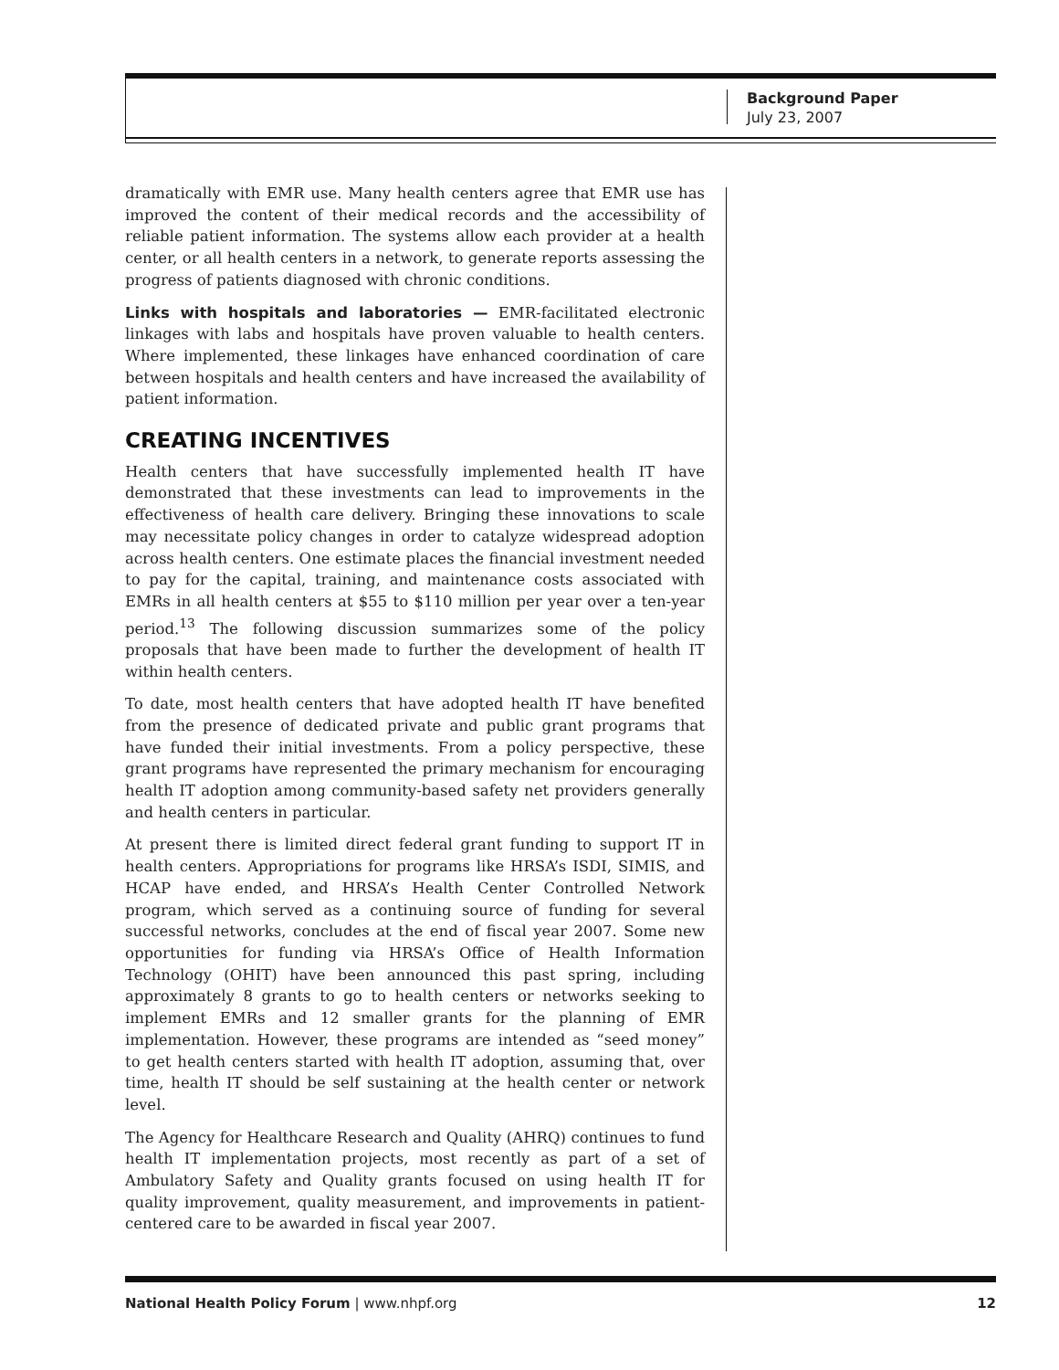Background Paper
July 23, 2007
dramatically with EMR use. Many health centers agree that EMR use has improved the content of their medical records and the accessibility of reliable patient information. The systems allow each provider at a health center, or all health centers in a network, to generate reports assessing the progress of patients diagnosed with chronic conditions.
Links with hospitals and laboratories — EMR-facilitated electronic linkages with labs and hospitals have proven valuable to health centers. Where implemented, these linkages have enhanced coordination of care between hospitals and health centers and have increased the availability of patient information.
CREATING INCENTIVES
Health centers that have successfully implemented health IT have demonstrated that these investments can lead to improvements in the effectiveness of health care delivery. Bringing these innovations to scale may necessitate policy changes in order to catalyze widespread adoption across health centers. One estimate places the financial investment needed to pay for the capital, training, and maintenance costs associated with EMRs in all health centers at $55 to $110 million per year over a ten-year period.<sup>13</sup> The following discussion summarizes some of the policy proposals that have been made to further the development of health IT within health centers.
To date, most health centers that have adopted health IT have benefited from the presence of dedicated private and public grant programs that have funded their initial investments. From a policy perspective, these grant programs have represented the primary mechanism for encouraging health IT adoption among community-based safety net providers generally and health centers in particular.
At present there is limited direct federal grant funding to support IT in health centers. Appropriations for programs like HRSA’s ISDI, SIMIS, and HCAP have ended, and HRSA’s Health Center Controlled Network program, which served as a continuing source of funding for several successful networks, concludes at the end of fiscal year 2007. Some new opportunities for funding via HRSA’s Office of Health Information Technology (OHIT) have been announced this past spring, including approximately 8 grants to go to health centers or networks seeking to implement EMRs and 12 smaller grants for the planning of EMR implementation. However, these programs are intended as “seed money” to get health centers started with health IT adoption, assuming that, over time, health IT should be self sustaining at the health center or network level.
The Agency for Healthcare Research and Quality (AHRQ) continues to fund health IT implementation projects, most recently as part of a set of Ambulatory Safety and Quality grants focused on using health IT for quality improvement, quality measurement, and improvements in patient-centered care to be awarded in fiscal year 2007.
National Health Policy Forum | www.nhpf.org 12